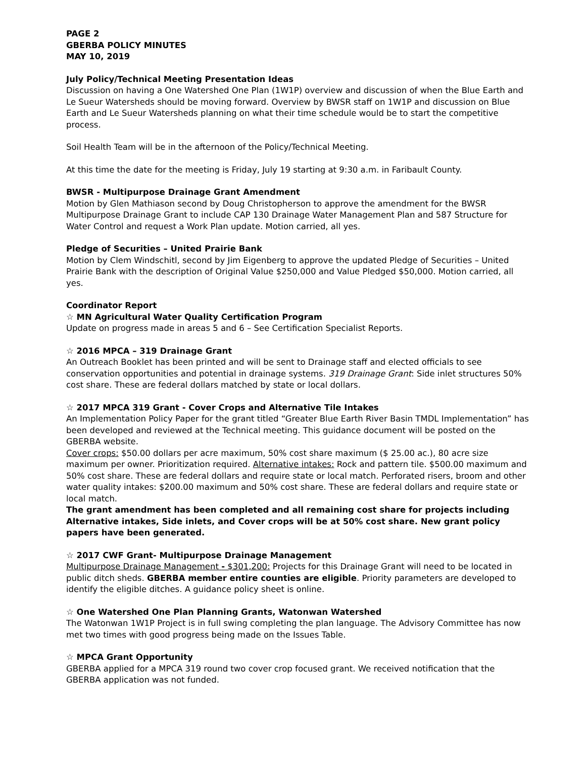PAGE 2
GBERBA POLICY MINUTES
MAY 10, 2019
July Policy/Technical Meeting Presentation Ideas
Discussion on having a One Watershed One Plan (1W1P) overview and discussion of when the Blue Earth and Le Sueur Watersheds should be moving forward. Overview by BWSR staff on 1W1P and discussion on Blue Earth and Le Sueur Watersheds planning on what their time schedule would be to start the competitive process.
Soil Health Team will be in the afternoon of the Policy/Technical Meeting.
At this time the date for the meeting is Friday, July 19 starting at 9:30 a.m. in Faribault County.
BWSR - Multipurpose Drainage Grant Amendment
Motion by Glen Mathiason second by Doug Christopherson to approve the amendment for the BWSR Multipurpose Drainage Grant to include CAP 130 Drainage Water Management Plan and 587 Structure for Water Control and request a Work Plan update. Motion carried, all yes.
Pledge of Securities – United Prairie Bank
Motion by Clem Windschitl, second by Jim Eigenberg to approve the updated Pledge of Securities – United Prairie Bank with the description of Original Value $250,000 and Value Pledged $50,000. Motion carried, all yes.
Coordinator Report
☆ MN Agricultural Water Quality Certification Program
Update on progress made in areas 5 and 6 – See Certification Specialist Reports.
☆ 2016 MPCA – 319 Drainage Grant
An Outreach Booklet has been printed and will be sent to Drainage staff and elected officials to see conservation opportunities and potential in drainage systems. 319 Drainage Grant: Side inlet structures 50% cost share. These are federal dollars matched by state or local dollars.
☆ 2017 MPCA 319 Grant - Cover Crops and Alternative Tile Intakes
An Implementation Policy Paper for the grant titled “Greater Blue Earth River Basin TMDL Implementation” has been developed and reviewed at the Technical meeting. This guidance document will be posted on the GBERBA website.
Cover crops: $50.00 dollars per acre maximum, 50% cost share maximum ($ 25.00 ac.), 80 acre size maximum per owner. Prioritization required. Alternative intakes: Rock and pattern tile. $500.00 maximum and 50% cost share. These are federal dollars and require state or local match. Perforated risers, broom and other water quality intakes: $200.00 maximum and 50% cost share. These are federal dollars and require state or local match.
The grant amendment has been completed and all remaining cost share for projects including Alternative intakes, Side inlets, and Cover crops will be at 50% cost share. New grant policy papers have been generated.
☆ 2017 CWF Grant- Multipurpose Drainage Management
Multipurpose Drainage Management - $301,200: Projects for this Drainage Grant will need to be located in public ditch sheds. GBERBA member entire counties are eligible. Priority parameters are developed to identify the eligible ditches. A guidance policy sheet is online.
☆ One Watershed One Plan Planning Grants, Watonwan Watershed
The Watonwan 1W1P Project is in full swing completing the plan language. The Advisory Committee has now met two times with good progress being made on the Issues Table.
☆ MPCA Grant Opportunity
GBERBA applied for a MPCA 319 round two cover crop focused grant. We received notification that the GBERBA application was not funded.